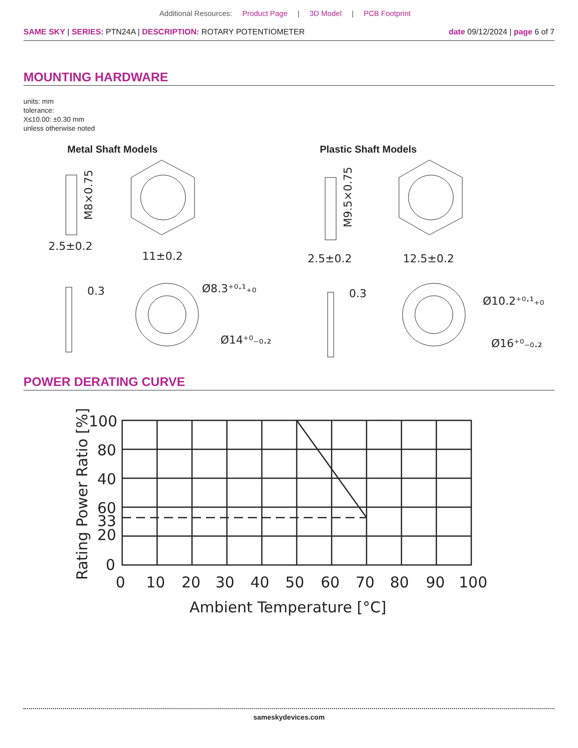Additional Resources: Product Page | 3D Model | PCB Footprint
SAME SKY | SERIES: PTN24A | DESCRIPTION: ROTARY POTENTIOMETER
date 09/12/2024 | page 6 of 7
MOUNTING HARDWARE
units: mm
tolerance:
X≤10.00: ±0.30 mm
unless otherwise noted
Metal Shaft Models Plastic Shaft Models
2.5±0.2
11±0.2
M8×0.75
0.3
Ø8.3⁺⁰·¹₊₀
Ø14⁺⁰₋₀.₂
2.5±0.2
12.5±0.2
M9.5×0.75
0.3
Ø10.2⁺⁰·¹₊₀
Ø16⁺⁰₋₀.₂
POWER DERATING CURVE
100
80
40
60
33
20
0
0
10
20
30
40
50
60
70
80
90
100
Ambient Temperature [°C]
Rating Power Ratio [%]
sameskydevices.com